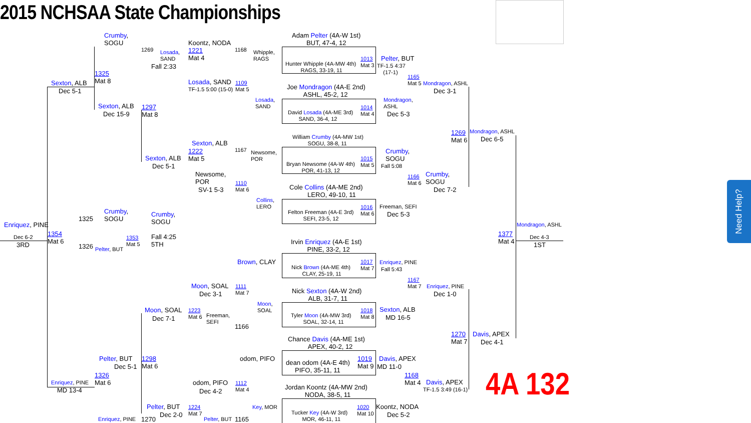2015 NCHSAA State Championships
Enriquez, PINE
Dec 6-2
3RD
Sexton, ALB
Dec 5-1
1354
Mat 6
Enriquez, PINE
MD 13-4
Crumby,
SOGU
1325
Mat 8
Sexton, ALB
Dec 15-9
1325
Crumby,
SOGU
1353
Mat 5
1326 Pelter, BUT
Pelter, BUT
Dec 5-1
1326
Mat 6
Enriquez, PINE 1270
1269
Losada,
SAND
Fall 2:33
1297
Mat 8
Sexton, ALB
Dec 5-1
Crumby,
SOGU
Fall 4:25
5TH
Moon, SOAL
Dec 7-1
1298
Mat 6
Pelter, BUT
Dec 2-0
Koontz, NODA
1221
Mat 4
Losada, SAND
TF-1.5 5:00 (15-0)
Sexton, ALB
1222
Mat 5
Newsome,
POR
SV-1 5-3
Moon, SOAL
Dec 3-1
1223
Mat 6
Freeman,
SEFI
odom, PIFO
Dec 4-2
1224
Mat 7
Pelter, BUT
1168
Whipple,
RAGS
1109
Mat 5
Losada,
SAND
1167
Newsome,
POR
1110
Mat 6
Collins,
LERO
Brown, CLAY
1111
Mat 7
Moon,
SOAL
1166
odom, PIFO
1112
Mat 4
Key, MOR
1165
Adam Pelter (4A-W 1st)
BUT, 47-4, 12
Hunter Whipple (4A-MW 4th)
RAGS, 33-19, 11
1013
Mat 3
Joe Mondragon (4A-E 2nd)
ASHL, 45-2, 12
David Losada (4A-ME 3rd)
SAND, 36-4, 12
1014
Mat 4
William Crumby (4A-MW 1st)
SOGU, 38-8, 11
Bryan Newsome (4A-W 4th)
POR, 41-13, 12
1015
Mat 5
Cole Collins (4A-ME 2nd)
LERO, 49-10, 11
Felton Freeman (4A-E 3rd)
SEFI, 23-5, 12
1016
Mat 6
Irvin Enriquez (4A-E 1st)
PINE, 33-2, 12
Nick Brown (4A-ME 4th)
CLAY, 25-19, 11
1017
Mat 7
Nick Sexton (4A-W 2nd)
ALB, 31-7, 11
Tyler Moon (4A-MW 3rd)
SOAL, 32-14, 11
1018
Mat 8
Chance Davis (4A-ME 1st)
APEX, 40-2, 12
dean odom (4A-E 4th)
PIFO, 35-11, 11
1019
Mat 9
Jordan Koontz (4A-MW 2nd)
NODA, 38-5, 11
Tucker Key (4A-W 3rd)
MOR, 46-11, 11
1020
Mat 10
Pelter, BUT
TF-1.5 4:37
(17-1)
1165
Mat 5
Mondragon,
ASHL
Dec 5-3
Crumby,
SOGU
Fall 5:08
1166
Mat 6
Freeman, SEFI
Dec 5-3
Enriquez, PINE
Fall 5:43
1167
Mat 7
Sexton, ALB
MD 16-5
Davis, APEX
MD 11-0
1168
Mat 4
Koontz, NODA
Dec 5-2
Mondragon, ASHL
Dec 3-1
Crumby,
SOGU
Dec 7-2
Enriquez, PINE
Dec 1-0
Davis, APEX
TF-1.5 3:49 (16-1)
1269
Mat 6
Mondragon, ASHL
Dec 6-5
1270
Mat 7
Davis, APEX
Dec 4-1
1377
Mat 4
Mondragon, ASHL
Dec 4-3
1ST
4A 132
Need Help?